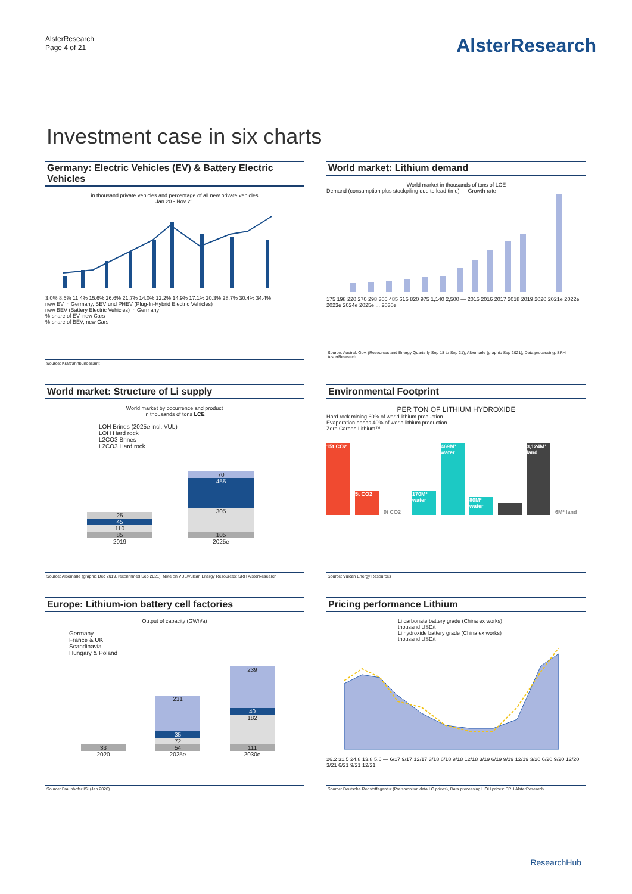AlsterResearch
Page 4 of 21
AlsterResearch
Investment case in six charts
Germany: Electric Vehicles (EV) & Battery Electric Vehicles
in thousand private vehicles and percentage of all new private vehicles
Jan 20 - Nov 21
3.0% 8.6% 11.4% 15.6% 26.6% 21.7% 14.0% 12.2% 14.9% 17.1% 20.3% 28.7% 30.4% 34.4%
new EV in Germany, BEV und PHEV (Plug-In-Hybrid Electric Vehicles)
new BEV (Battery Electric Vehicles) in Germany
%-share of EV, new Cars
%-share of BEV, new Cars
Source: Kraftfahrtbundesamt
World market: Lithium demand
World market in thousands of tons of LCE
Demand (consumption plus stockpiling due to lead time) — Growth rate
175 198 220 270 298 305 485 615 820 975 1,140 2,500 — 2015 2016 2017 2018 2019 2020 2021e 2022e 2023e 2024e 2025e ... 2030e
Source: Austral. Gov. (Resources and Energy Quarterly Sep 18 to Sep 21), Albemarle (graphic Sep 2021), Data processing: SRH AlsterResearch
World market: Structure of Li supply
World market by occurrence and product
in thousands of tons LCE
LOH Brines (2025e incl. VUL)
LOH Hard rock
L2CO3 Brines
L2CO3 Hard rock
25
45
110
85
2019
70
455
305
105
2025e
Source: Albemarle (graphic Dec 2019, reconfirmed Sep 2021), Note on VUL/Vulcan Energy Resources: SRH AlsterResearch
Environmental Footprint
PER TON OF LITHIUM HYDROXIDE
Hard rock mining 60% of world lithium production
Evaporation ponds 40% of world lithium production
Zero Carbon Lithium™
15t CO2
5t CO2
0t CO2
170M³ water
469M³ water
80M³ water
3,124M² land
6M² land
Source: Vulcan Energy Resources
Europe: Lithium-ion battery cell factories
Output of capacity (GWh/a)
Germany
France & UK
Scandinavia
Hungary & Poland
33
2020
231
35
72
54
2025e
239
40
182
111
2030e
Source: Fraunhofer ISI (Jan 2020)
Pricing performance Lithium
Li carbonate battery grade (China ex works) thousand USD/t
Li hydroxide battery grade (China ex works) thousand USD/t
26.2 31.5 24.8 13.8 5.6 — 6/17 9/17 12/17 3/18 6/18 9/18 12/18 3/19 6/19 9/19 12/19 3/20 6/20 9/20 12/20 3/21 6/21 9/21 12/21
Source: Deutsche Rohstoffagentur (Preismonitor, data LC prices), Data processing LiOH prices: SRH AlsterResearch
ResearchHub